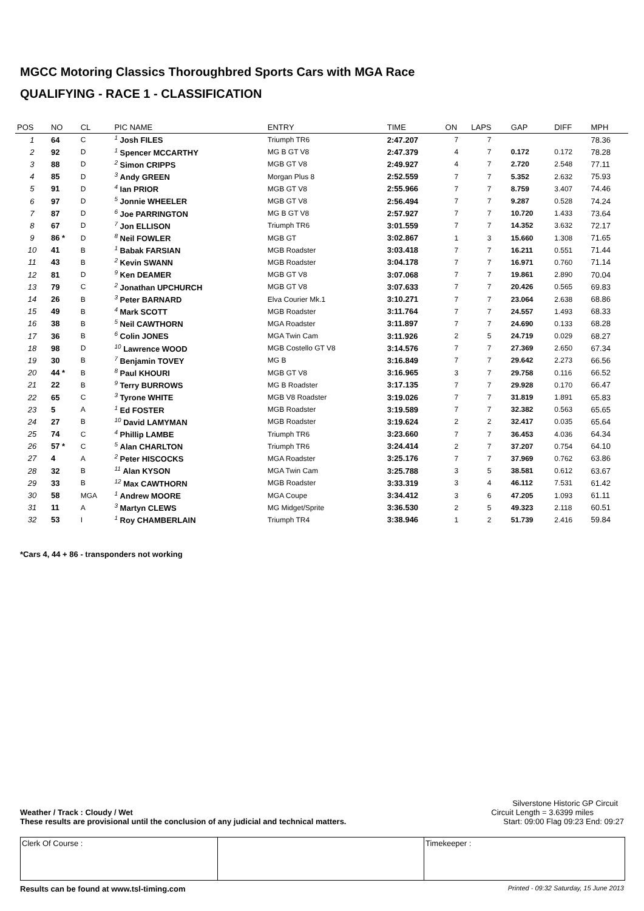MGCC Motoring Classics Thoroughbred Sports Cars with MGA Race
QUALIFYING - RACE 1 - CLASSIFICATION
| POS | NO | CL | PIC NAME | ENTRY | TIME | ON | LAPS | GAP | DIFF | MPH |
| --- | --- | --- | --- | --- | --- | --- | --- | --- | --- | --- |
| 1 | 64 | C | <sup>1</sup> Josh FILES | Triumph TR6 | 2:47.207 | 7 | 7 | | | 78.36 |
| 2 | 92 | D | <sup>1</sup> Spencer MCCARTHY | MG B GT V8 | 2:47.379 | 4 | 7 | 0.172 | 0.172 | 78.28 |
| 3 | 88 | D | <sup>2</sup> Simon CRIPPS | MGB GT V8 | 2:49.927 | 4 | 7 | 2.720 | 2.548 | 77.11 |
| 4 | 85 | D | <sup>3</sup> Andy GREEN | Morgan Plus 8 | 2:52.559 | 7 | 7 | 5.352 | 2.632 | 75.93 |
| 5 | 91 | D | <sup>4</sup> Ian PRIOR | MGB GT V8 | 2:55.966 | 7 | 7 | 8.759 | 3.407 | 74.46 |
| 6 | 97 | D | <sup>5</sup> Jonnie WHEELER | MGB GT V8 | 2:56.494 | 7 | 7 | 9.287 | 0.528 | 74.24 |
| 7 | 87 | D | <sup>6</sup> Joe PARRINGTON | MG B GT V8 | 2:57.927 | 7 | 7 | 10.720 | 1.433 | 73.64 |
| 8 | 67 | D | <sup>7</sup> Jon ELLISON | Triumph TR6 | 3:01.559 | 7 | 7 | 14.352 | 3.632 | 72.17 |
| 9 | 86 * | D | <sup>8</sup> Neil FOWLER | MGB GT | 3:02.867 | 1 | 3 | 15.660 | 1.308 | 71.65 |
| 10 | 41 | B | <sup>1</sup> Babak FARSIAN | MGB Roadster | 3:03.418 | 7 | 7 | 16.211 | 0.551 | 71.44 |
| 11 | 43 | B | <sup>2</sup> Kevin SWANN | MGB Roadster | 3:04.178 | 7 | 7 | 16.971 | 0.760 | 71.14 |
| 12 | 81 | D | <sup>9</sup> Ken DEAMER | MGB GT V8 | 3:07.068 | 7 | 7 | 19.861 | 2.890 | 70.04 |
| 13 | 79 | C | <sup>2</sup> Jonathan UPCHURCH | MGB GT V8 | 3:07.633 | 7 | 7 | 20.426 | 0.565 | 69.83 |
| 14 | 26 | B | <sup>3</sup> Peter BARNARD | Elva Courier Mk.1 | 3:10.271 | 7 | 7 | 23.064 | 2.638 | 68.86 |
| 15 | 49 | B | <sup>4</sup> Mark SCOTT | MGB Roadster | 3:11.764 | 7 | 7 | 24.557 | 1.493 | 68.33 |
| 16 | 38 | B | <sup>5</sup> Neil CAWTHORN | MGA Roadster | 3:11.897 | 7 | 7 | 24.690 | 0.133 | 68.28 |
| 17 | 36 | B | <sup>6</sup> Colin JONES | MGA Twin Cam | 3:11.926 | 2 | 5 | 24.719 | 0.029 | 68.27 |
| 18 | 98 | D | <sup>10</sup> Lawrence WOOD | MGB Costello GT V8 | 3:14.576 | 7 | 7 | 27.369 | 2.650 | 67.34 |
| 19 | 30 | B | <sup>7</sup> Benjamin TOVEY | MG B | 3:16.849 | 7 | 7 | 29.642 | 2.273 | 66.56 |
| 20 | 44 * | B | <sup>8</sup> Paul KHOURI | MGB GT V8 | 3:16.965 | 3 | 7 | 29.758 | 0.116 | 66.52 |
| 21 | 22 | B | <sup>9</sup> Terry BURROWS | MG B Roadster | 3:17.135 | 7 | 7 | 29.928 | 0.170 | 66.47 |
| 22 | 65 | C | <sup>3</sup> Tyrone WHITE | MGB V8 Roadster | 3:19.026 | 7 | 7 | 31.819 | 1.891 | 65.83 |
| 23 | 5 | A | <sup>1</sup> Ed FOSTER | MGB Roadster | 3:19.589 | 7 | 7 | 32.382 | 0.563 | 65.65 |
| 24 | 27 | B | <sup>10</sup> David LAMYMAN | MGB Roadster | 3:19.624 | 2 | 2 | 32.417 | 0.035 | 65.64 |
| 25 | 74 | C | <sup>4</sup> Phillip LAMBE | Triumph TR6 | 3:23.660 | 7 | 7 | 36.453 | 4.036 | 64.34 |
| 26 | 57 * | C | <sup>5</sup> Alan CHARLTON | Triumph TR6 | 3:24.414 | 2 | 7 | 37.207 | 0.754 | 64.10 |
| 27 | 4 | A | <sup>2</sup> Peter HISCOCKS | MGA Roadster | 3:25.176 | 7 | 7 | 37.969 | 0.762 | 63.86 |
| 28 | 32 | B | <sup>11</sup> Alan KYSON | MGA Twin Cam | 3:25.788 | 3 | 5 | 38.581 | 0.612 | 63.67 |
| 29 | 33 | B | <sup>12</sup> Max CAWTHORN | MGB Roadster | 3:33.319 | 3 | 4 | 46.112 | 7.531 | 61.42 |
| 30 | 58 | MGA | <sup>1</sup> Andrew MOORE | MGA Coupe | 3:34.412 | 3 | 6 | 47.205 | 1.093 | 61.11 |
| 31 | 11 | A | <sup>3</sup> Martyn CLEWS | MG Midget/Sprite | 3:36.530 | 2 | 5 | 49.323 | 2.118 | 60.51 |
| 32 | 53 | I | <sup>1</sup> Roy CHAMBERLAIN | Triumph TR4 | 3:38.946 | 1 | 2 | 51.739 | 2.416 | 59.84 |
*Cars 4, 44 + 86 - transponders not working
Silverstone Historic GP Circuit
Weather / Track : Cloudy / Wet Circuit Length = 3.6399 miles
These results are provisional until the conclusion of any judicial and technical matters. Start: 09:00 Flag 09:23 End: 09:27
Clerk Of Course : Timekeeper :
Results can be found at www.tsl-timing.com Printed - 09:32 Saturday, 15 June 2013